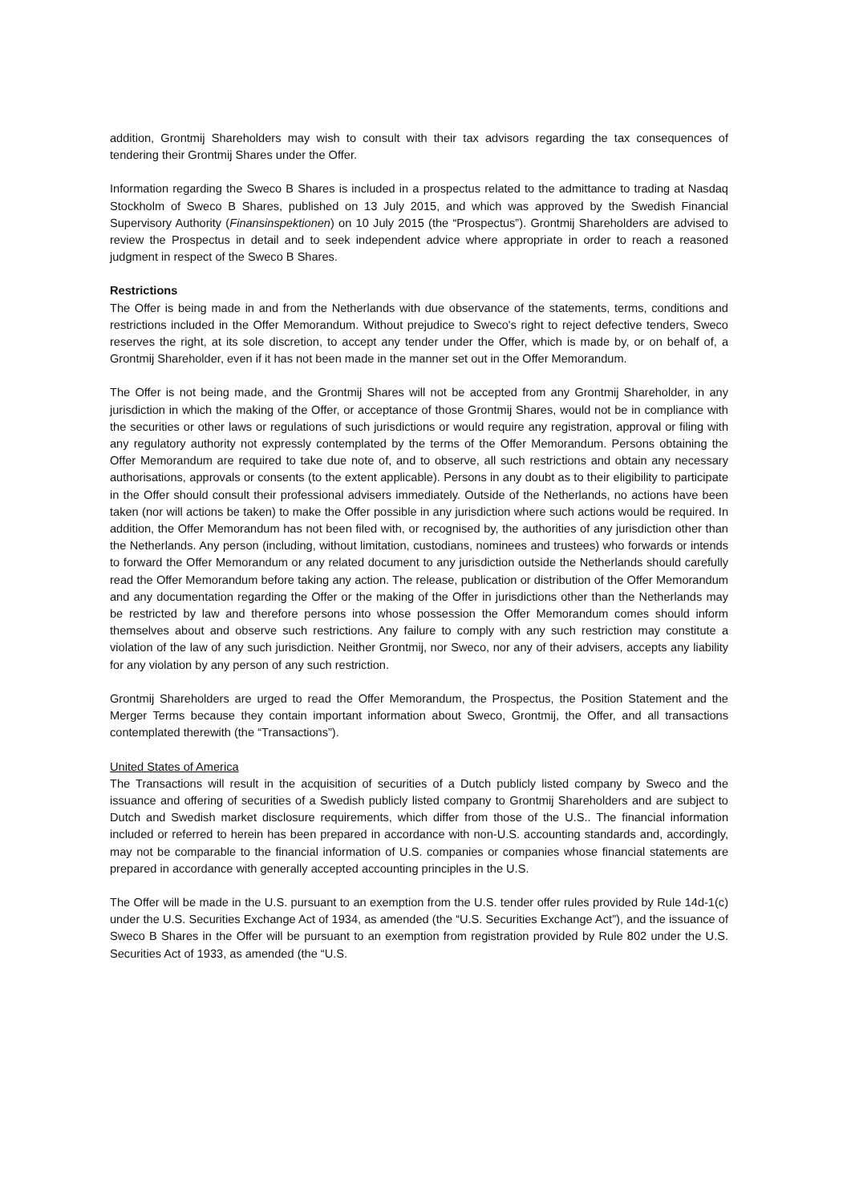addition, Grontmij Shareholders may wish to consult with their tax advisors regarding the tax consequences of tendering their Grontmij Shares under the Offer.
Information regarding the Sweco B Shares is included in a prospectus related to the admittance to trading at Nasdaq Stockholm of Sweco B Shares, published on 13 July 2015, and which was approved by the Swedish Financial Supervisory Authority (Finansinspektionen) on 10 July 2015 (the “Prospectus”). Grontmij Shareholders are advised to review the Prospectus in detail and to seek independent advice where appropriate in order to reach a reasoned judgment in respect of the Sweco B Shares.
Restrictions
The Offer is being made in and from the Netherlands with due observance of the statements, terms, conditions and restrictions included in the Offer Memorandum. Without prejudice to Sweco's right to reject defective tenders, Sweco reserves the right, at its sole discretion, to accept any tender under the Offer, which is made by, or on behalf of, a Grontmij Shareholder, even if it has not been made in the manner set out in the Offer Memorandum.
The Offer is not being made, and the Grontmij Shares will not be accepted from any Grontmij Shareholder, in any jurisdiction in which the making of the Offer, or acceptance of those Grontmij Shares, would not be in compliance with the securities or other laws or regulations of such jurisdictions or would require any registration, approval or filing with any regulatory authority not expressly contemplated by the terms of the Offer Memorandum. Persons obtaining the Offer Memorandum are required to take due note of, and to observe, all such restrictions and obtain any necessary authorisations, approvals or consents (to the extent applicable). Persons in any doubt as to their eligibility to participate in the Offer should consult their professional advisers immediately. Outside of the Netherlands, no actions have been taken (nor will actions be taken) to make the Offer possible in any jurisdiction where such actions would be required. In addition, the Offer Memorandum has not been filed with, or recognised by, the authorities of any jurisdiction other than the Netherlands. Any person (including, without limitation, custodians, nominees and trustees) who forwards or intends to forward the Offer Memorandum or any related document to any jurisdiction outside the Netherlands should carefully read the Offer Memorandum before taking any action. The release, publication or distribution of the Offer Memorandum and any documentation regarding the Offer or the making of the Offer in jurisdictions other than the Netherlands may be restricted by law and therefore persons into whose possession the Offer Memorandum comes should inform themselves about and observe such restrictions. Any failure to comply with any such restriction may constitute a violation of the law of any such jurisdiction. Neither Grontmij, nor Sweco, nor any of their advisers, accepts any liability for any violation by any person of any such restriction.
Grontmij Shareholders are urged to read the Offer Memorandum, the Prospectus, the Position Statement and the Merger Terms because they contain important information about Sweco, Grontmij, the Offer, and all transactions contemplated therewith (the “Transactions”).
United States of America
The Transactions will result in the acquisition of securities of a Dutch publicly listed company by Sweco and the issuance and offering of securities of a Swedish publicly listed company to Grontmij Shareholders and are subject to Dutch and Swedish market disclosure requirements, which differ from those of the U.S.. The financial information included or referred to herein has been prepared in accordance with non-U.S. accounting standards and, accordingly, may not be comparable to the financial information of U.S. companies or companies whose financial statements are prepared in accordance with generally accepted accounting principles in the U.S.
The Offer will be made in the U.S. pursuant to an exemption from the U.S. tender offer rules provided by Rule 14d-1(c) under the U.S. Securities Exchange Act of 1934, as amended (the “U.S. Securities Exchange Act”), and the issuance of Sweco B Shares in the Offer will be pursuant to an exemption from registration provided by Rule 802 under the U.S. Securities Act of 1933, as amended (the “U.S.